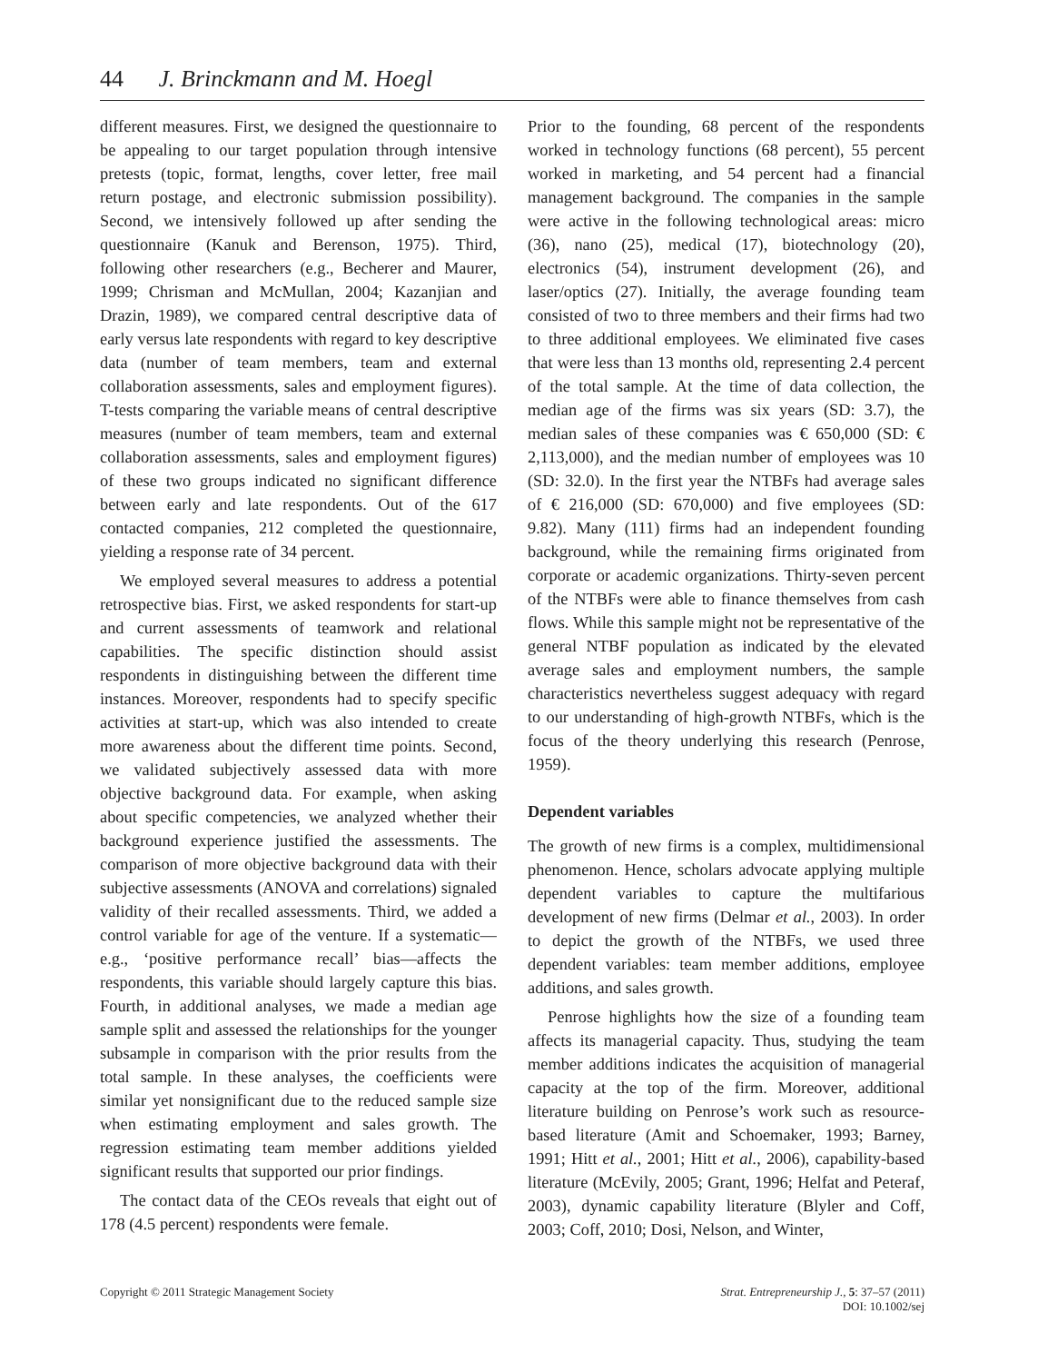44 J. Brinckmann and M. Hoegl
different measures. First, we designed the questionnaire to be appealing to our target population through intensive pretests (topic, format, lengths, cover letter, free mail return postage, and electronic submission possibility). Second, we intensively followed up after sending the questionnaire (Kanuk and Berenson, 1975). Third, following other researchers (e.g., Becherer and Maurer, 1999; Chrisman and McMullan, 2004; Kazanjian and Drazin, 1989), we compared central descriptive data of early versus late respondents with regard to key descriptive data (number of team members, team and external collaboration assessments, sales and employment figures). T-tests comparing the variable means of central descriptive measures (number of team members, team and external collaboration assessments, sales and employment figures) of these two groups indicated no significant difference between early and late respondents. Out of the 617 contacted companies, 212 completed the questionnaire, yielding a response rate of 34 percent.
We employed several measures to address a potential retrospective bias. First, we asked respondents for start-up and current assessments of teamwork and relational capabilities. The specific distinction should assist respondents in distinguishing between the different time instances. Moreover, respondents had to specify specific activities at start-up, which was also intended to create more awareness about the different time points. Second, we validated subjectively assessed data with more objective background data. For example, when asking about specific competencies, we analyzed whether their background experience justified the assessments. The comparison of more objective background data with their subjective assessments (ANOVA and correlations) signaled validity of their recalled assessments. Third, we added a control variable for age of the venture. If a systematic—e.g., ‘positive performance recall’ bias—affects the respondents, this variable should largely capture this bias. Fourth, in additional analyses, we made a median age sample split and assessed the relationships for the younger subsample in comparison with the prior results from the total sample. In these analyses, the coefficients were similar yet nonsignificant due to the reduced sample size when estimating employment and sales growth. The regression estimating team member additions yielded significant results that supported our prior findings.
The contact data of the CEOs reveals that eight out of 178 (4.5 percent) respondents were female.
Prior to the founding, 68 percent of the respondents worked in technology functions (68 percent), 55 percent worked in marketing, and 54 percent had a financial management background. The companies in the sample were active in the following technological areas: micro (36), nano (25), medical (17), biotechnology (20), electronics (54), instrument development (26), and laser/optics (27). Initially, the average founding team consisted of two to three members and their firms had two to three additional employees. We eliminated five cases that were less than 13 months old, representing 2.4 percent of the total sample. At the time of data collection, the median age of the firms was six years (SD: 3.7), the median sales of these companies was € 650,000 (SD: € 2,113,000), and the median number of employees was 10 (SD: 32.0). In the first year the NTBFs had average sales of € 216,000 (SD: 670,000) and five employees (SD: 9.82). Many (111) firms had an independent founding background, while the remaining firms originated from corporate or academic organizations. Thirty-seven percent of the NTBFs were able to finance themselves from cash flows. While this sample might not be representative of the general NTBF population as indicated by the elevated average sales and employment numbers, the sample characteristics nevertheless suggest adequacy with regard to our understanding of high-growth NTBFs, which is the focus of the theory underlying this research (Penrose, 1959).
Dependent variables
The growth of new firms is a complex, multidimensional phenomenon. Hence, scholars advocate applying multiple dependent variables to capture the multifarious development of new firms (Delmar et al., 2003). In order to depict the growth of the NTBFs, we used three dependent variables: team member additions, employee additions, and sales growth.
Penrose highlights how the size of a founding team affects its managerial capacity. Thus, studying the team member additions indicates the acquisition of managerial capacity at the top of the firm. Moreover, additional literature building on Penrose’s work such as resource-based literature (Amit and Schoemaker, 1993; Barney, 1991; Hitt et al., 2001; Hitt et al., 2006), capability-based literature (McEvily, 2005; Grant, 1996; Helfat and Peteraf, 2003), dynamic capability literature (Blyler and Coff, 2003; Coff, 2010; Dosi, Nelson, and Winter,
Copyright © 2011 Strategic Management Society
Strat. Entrepreneurship J., 5: 37–57 (2011)
DOI: 10.1002/sej